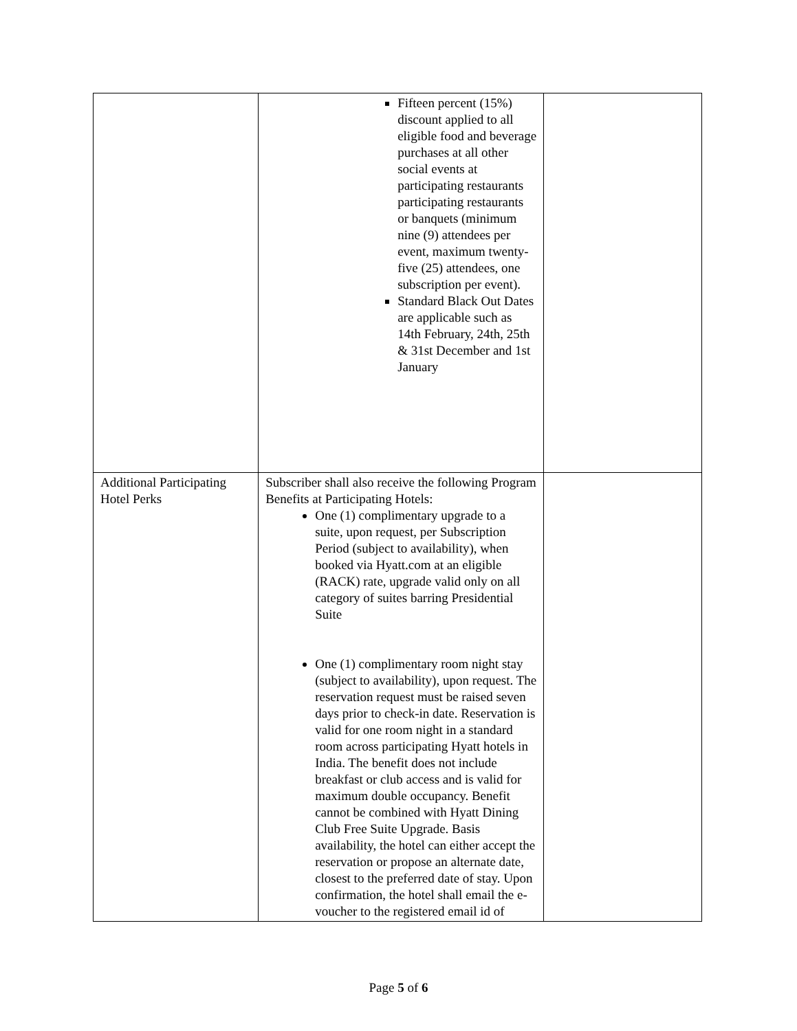| | Fifteen percent (15%) discount applied to all eligible food and beverage purchases at all other social events at participating restaurants participating restaurants or banquets (minimum nine (9) attendees per event, maximum twenty-five (25) attendees, one subscription per event). Standard Black Out Dates are applicable such as 14th February, 24th, 25th & 31st December and 1st January | |
| Additional Participating Hotel Perks | Subscriber shall also receive the following Program Benefits at Participating Hotels: One (1) complimentary upgrade to a suite, upon request, per Subscription Period (subject to availability), when booked via Hyatt.com at an eligible (RACK) rate, upgrade valid only on all category of suites barring Presidential Suite One (1) complimentary room night stay (subject to availability), upon request. The reservation request must be raised seven days prior to check-in date. Reservation is valid for one room night in a standard room across participating Hyatt hotels in India. The benefit does not include breakfast or club access and is valid for maximum double occupancy. Benefit cannot be combined with Hyatt Dining Club Free Suite Upgrade. Basis availability, the hotel can either accept the reservation or propose an alternate date, closest to the preferred date of stay. Upon confirmation, the hotel shall email the e-voucher to the registered email id of | |
Page 5 of 6